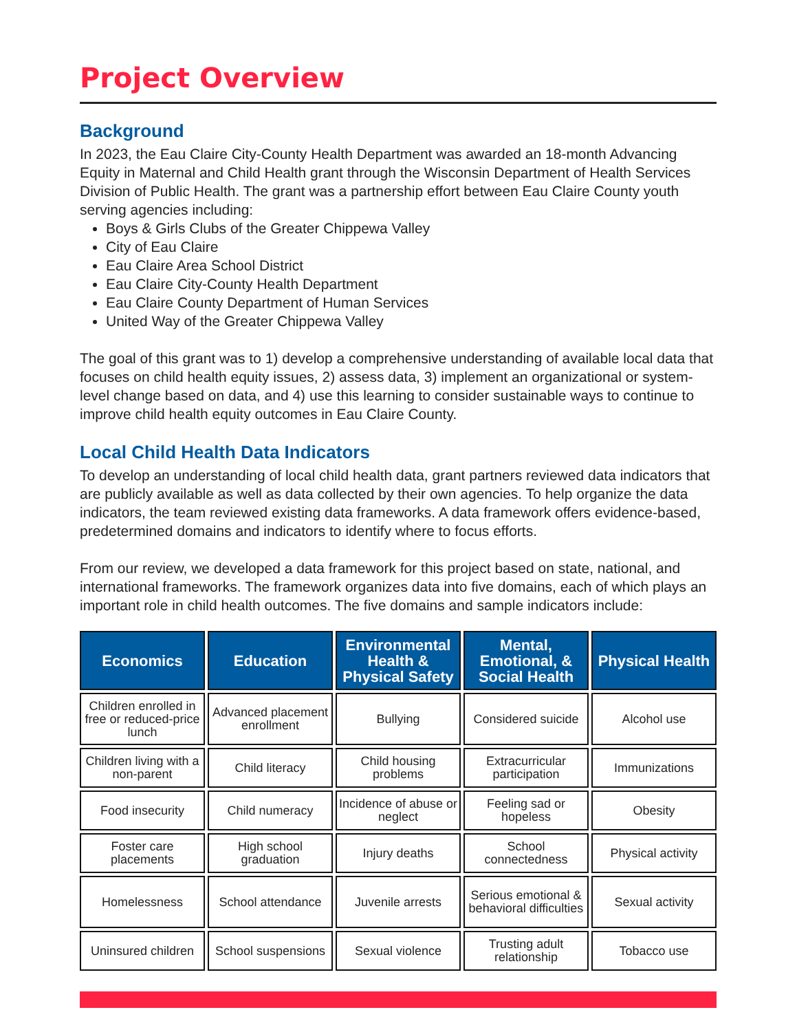Project Overview
Background
In 2023, the Eau Claire City-County Health Department was awarded an 18-month Advancing Equity in Maternal and Child Health grant through the Wisconsin Department of Health Services Division of Public Health. The grant was a partnership effort between Eau Claire County youth serving agencies including:
Boys & Girls Clubs of the Greater Chippewa Valley
City of Eau Claire
Eau Claire Area School District
Eau Claire City-County Health Department
Eau Claire County Department of Human Services
United Way of the Greater Chippewa Valley
The goal of this grant was to 1) develop a comprehensive understanding of available local data that focuses on child health equity issues, 2) assess data, 3) implement an organizational or system-level change based on data, and 4) use this learning to consider sustainable ways to continue to improve child health equity outcomes in Eau Claire County.
Local Child Health Data Indicators
To develop an understanding of local child health data, grant partners reviewed data indicators that are publicly available as well as data collected by their own agencies. To help organize the data indicators, the team reviewed existing data frameworks. A data framework offers evidence-based, predetermined domains and indicators to identify where to focus efforts.
From our review, we developed a data framework for this project based on state, national, and international frameworks. The framework organizes data into five domains, each of which plays an important role in child health outcomes. The five domains and sample indicators include:
| Economics | Education | Environmental Health & Physical Safety | Mental, Emotional, & Social Health | Physical Health |
| --- | --- | --- | --- | --- |
| Children enrolled in free or reduced-price lunch | Advanced placement enrollment | Bullying | Considered suicide | Alcohol use |
| Children living with a non-parent | Child literacy | Child housing problems | Extracurricular participation | Immunizations |
| Food insecurity | Child numeracy | Incidence of abuse or neglect | Feeling sad or hopeless | Obesity |
| Foster care placements | High school graduation | Injury deaths | School connectedness | Physical activity |
| Homelessness | School attendance | Juvenile arrests | Serious emotional & behavioral difficulties | Sexual activity |
| Uninsured children | School suspensions | Sexual violence | Trusting adult relationship | Tobacco use |